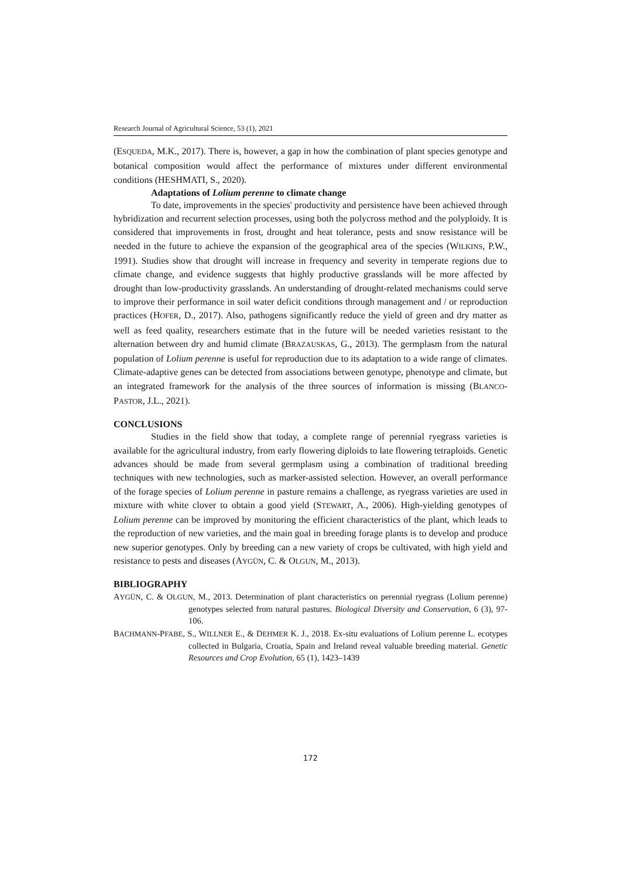Research Journal of Agricultural Science, 53 (1), 2021
(ESQUEDA, M.K., 2017). There is, however, a gap in how the combination of plant species genotype and botanical composition would affect the performance of mixtures under different environmental conditions (HESHMATI, S., 2020).
Adaptations of Lolium perenne to climate change
To date, improvements in the species' productivity and persistence have been achieved through hybridization and recurrent selection processes, using both the polycross method and the polyploidy. It is considered that improvements in frost, drought and heat tolerance, pests and snow resistance will be needed in the future to achieve the expansion of the geographical area of the species (WILKINS, P.W., 1991). Studies show that drought will increase in frequency and severity in temperate regions due to climate change, and evidence suggests that highly productive grasslands will be more affected by drought than low-productivity grasslands. An understanding of drought-related mechanisms could serve to improve their performance in soil water deficit conditions through management and / or reproduction practices (HOFER, D., 2017). Also, pathogens significantly reduce the yield of green and dry matter as well as feed quality, researchers estimate that in the future will be needed varieties resistant to the alternation between dry and humid climate (BRAZAUSKAS, G., 2013). The germplasm from the natural population of Lolium perenne is useful for reproduction due to its adaptation to a wide range of climates. Climate-adaptive genes can be detected from associations between genotype, phenotype and climate, but an integrated framework for the analysis of the three sources of information is missing (BLANCO-PASTOR, J.L., 2021).
CONCLUSIONS
Studies in the field show that today, a complete range of perennial ryegrass varieties is available for the agricultural industry, from early flowering diploids to late flowering tetraploids. Genetic advances should be made from several germplasm using a combination of traditional breeding techniques with new technologies, such as marker-assisted selection. However, an overall performance of the forage species of Lolium perenne in pasture remains a challenge, as ryegrass varieties are used in mixture with white clover to obtain a good yield (STEWART, A., 2006). High-yielding genotypes of Lolium perenne can be improved by monitoring the efficient characteristics of the plant, which leads to the reproduction of new varieties, and the main goal in breeding forage plants is to develop and produce new superior genotypes. Only by breeding can a new variety of crops be cultivated, with high yield and resistance to pests and diseases (AYGÜN, C. & OLGUN, M., 2013).
BIBLIOGRAPHY
AYGÜN, C. & OLGUN, M., 2013. Determination of plant characteristics on perennial ryegrass (Lolium perenne) genotypes selected from natural pastures. Biological Diversity and Conservation, 6 (3), 97-106.
BACHMANN-PFABE, S., WILLNER E., & DEHMER K. J., 2018. Ex-situ evaluations of Lolium perenne L. ecotypes collected in Bulgaria, Croatia, Spain and Ireland reveal valuable breeding material. Genetic Resources and Crop Evolution, 65 (1), 1423–1439
172